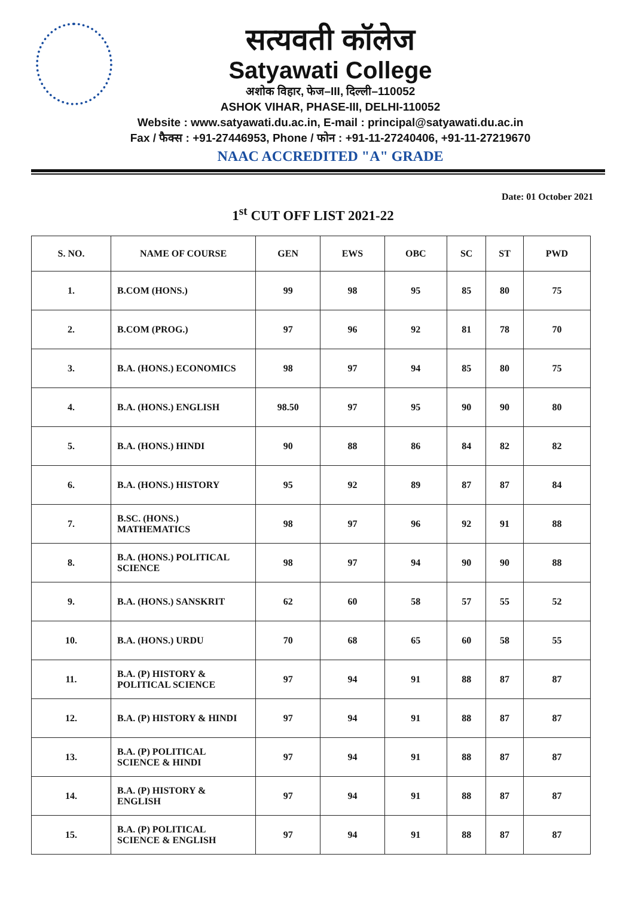सत्यवती कॉलेज
Satyawati College
अशोक विहार, फेज–III, दिल्ली–110052
ASHOK VIHAR, PHASE-III, DELHI-110052
Website : www.satyawati.du.ac.in, E-mail : principal@satyawati.du.ac.in
Fax / फैक्स : +91-27446953, Phone / फोन : +91-11-27240406, +91-11-27219670
NAAC ACCREDITED "A" GRADE
Date: 01 October 2021
1<sup>st</sup> CUT OFF LIST 2021-22
| S. NO. | NAME OF COURSE | GEN | EWS | OBC | SC | ST | PWD |
| --- | --- | --- | --- | --- | --- | --- | --- |
| 1. | B.COM (HONS.) | 99 | 98 | 95 | 85 | 80 | 75 |
| 2. | B.COM (PROG.) | 97 | 96 | 92 | 81 | 78 | 70 |
| 3. | B.A. (HONS.) ECONOMICS | 98 | 97 | 94 | 85 | 80 | 75 |
| 4. | B.A. (HONS.) ENGLISH | 98.50 | 97 | 95 | 90 | 90 | 80 |
| 5. | B.A. (HONS.) HINDI | 90 | 88 | 86 | 84 | 82 | 82 |
| 6. | B.A. (HONS.) HISTORY | 95 | 92 | 89 | 87 | 87 | 84 |
| 7. | B.SC. (HONS.) MATHEMATICS | 98 | 97 | 96 | 92 | 91 | 88 |
| 8. | B.A. (HONS.) POLITICAL SCIENCE | 98 | 97 | 94 | 90 | 90 | 88 |
| 9. | B.A. (HONS.) SANSKRIT | 62 | 60 | 58 | 57 | 55 | 52 |
| 10. | B.A. (HONS.) URDU | 70 | 68 | 65 | 60 | 58 | 55 |
| 11. | B.A. (P) HISTORY & POLITICAL SCIENCE | 97 | 94 | 91 | 88 | 87 | 87 |
| 12. | B.A. (P) HISTORY & HINDI | 97 | 94 | 91 | 88 | 87 | 87 |
| 13. | B.A. (P) POLITICAL SCIENCE & HINDI | 97 | 94 | 91 | 88 | 87 | 87 |
| 14. | B.A. (P) HISTORY & ENGLISH | 97 | 94 | 91 | 88 | 87 | 87 |
| 15. | B.A. (P) POLITICAL SCIENCE & ENGLISH | 97 | 94 | 91 | 88 | 87 | 87 |